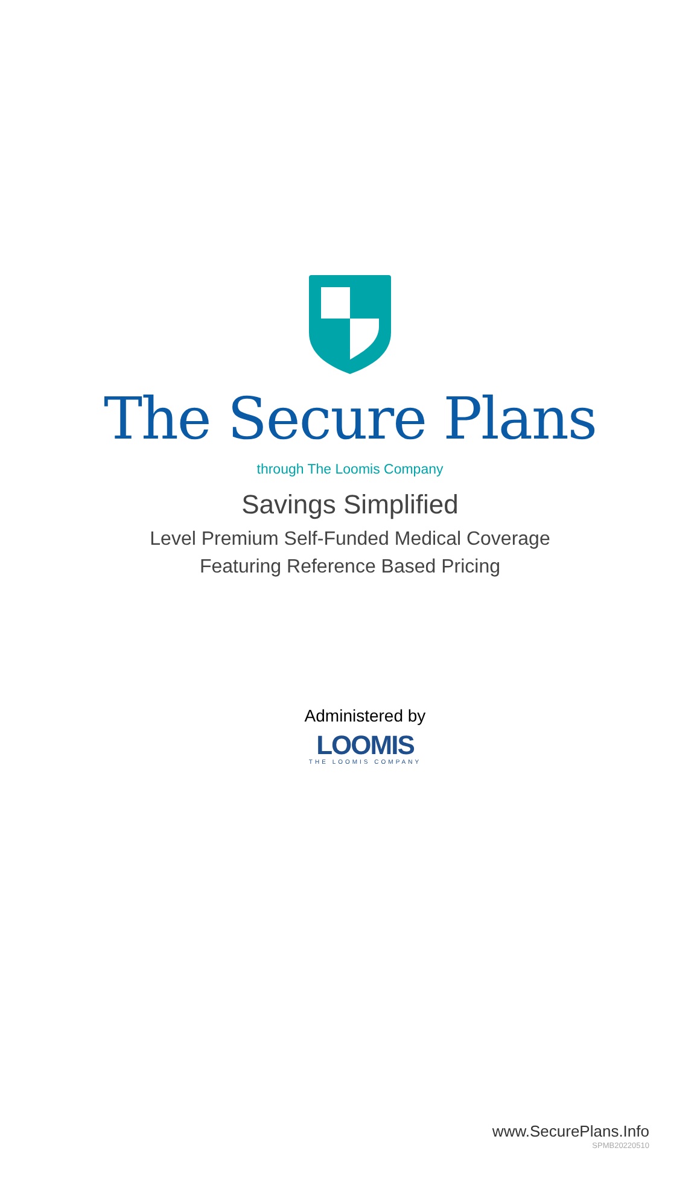The Secure Plans
through The Loomis Company
Savings Simplified
Level Premium Self-Funded Medical Coverage
Featuring Reference Based Pricing
Administered by
LOOMIS
THE LOOMIS COMPANY
www.SecurePlans.Info
SPMB20220510